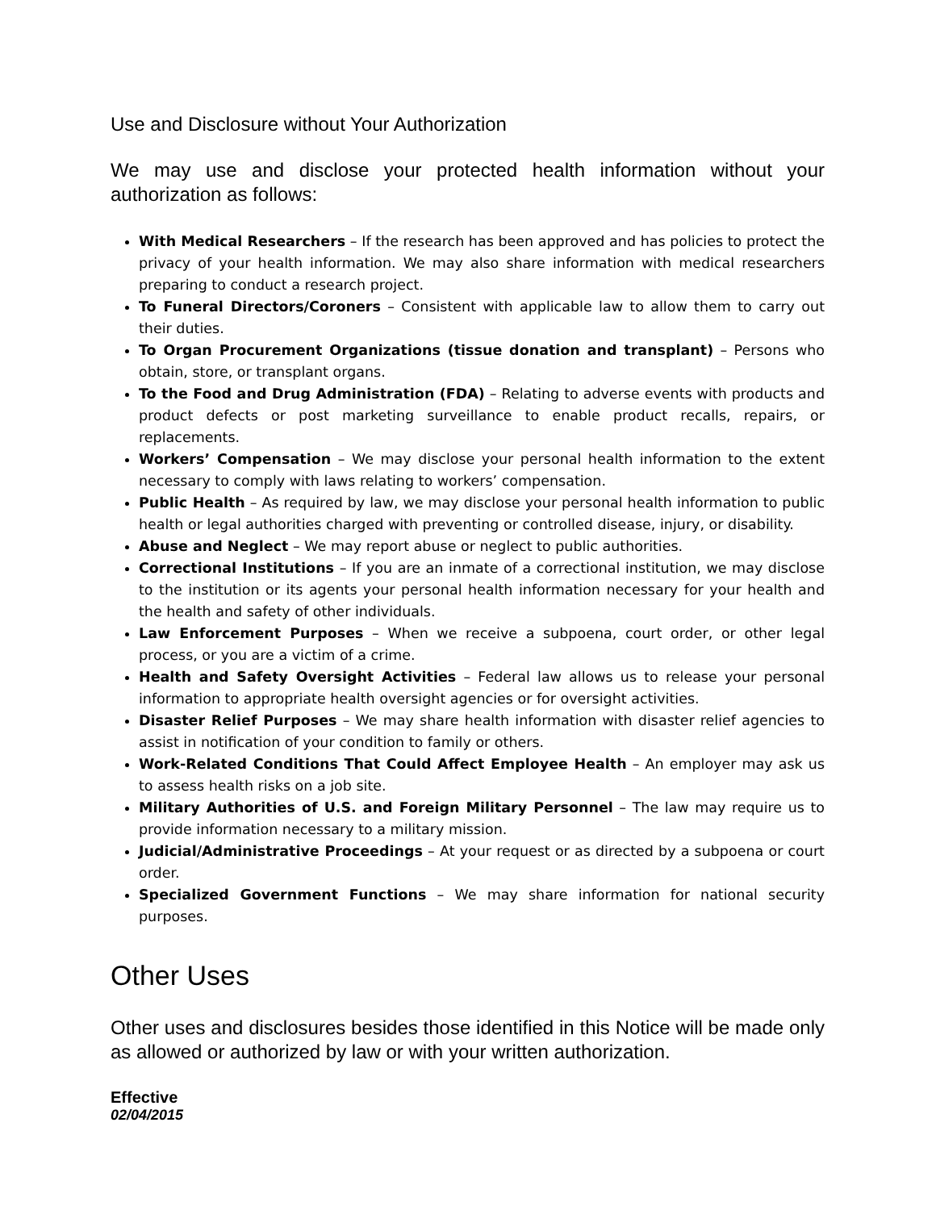Use and Disclosure without Your Authorization
We may use and disclose your protected health information without your authorization as follows:
With Medical Researchers – If the research has been approved and has policies to protect the privacy of your health information. We may also share information with medical researchers preparing to conduct a research project.
To Funeral Directors/Coroners – Consistent with applicable law to allow them to carry out their duties.
To Organ Procurement Organizations (tissue donation and transplant) – Persons who obtain, store, or transplant organs.
To the Food and Drug Administration (FDA) – Relating to adverse events with products and product defects or post marketing surveillance to enable product recalls, repairs, or replacements.
Workers’ Compensation – We may disclose your personal health information to the extent necessary to comply with laws relating to workers’ compensation.
Public Health – As required by law, we may disclose your personal health information to public health or legal authorities charged with preventing or controlled disease, injury, or disability.
Abuse and Neglect – We may report abuse or neglect to public authorities.
Correctional Institutions – If you are an inmate of a correctional institution, we may disclose to the institution or its agents your personal health information necessary for your health and the health and safety of other individuals.
Law Enforcement Purposes – When we receive a subpoena, court order, or other legal process, or you are a victim of a crime.
Health and Safety Oversight Activities – Federal law allows us to release your personal information to appropriate health oversight agencies or for oversight activities.
Disaster Relief Purposes – We may share health information with disaster relief agencies to assist in notification of your condition to family or others.
Work-Related Conditions That Could Affect Employee Health – An employer may ask us to assess health risks on a job site.
Military Authorities of U.S. and Foreign Military Personnel – The law may require us to provide information necessary to a military mission.
Judicial/Administrative Proceedings – At your request or as directed by a subpoena or court order.
Specialized Government Functions – We may share information for national security purposes.
Other Uses
Other uses and disclosures besides those identified in this Notice will be made only as allowed or authorized by law or with your written authorization.
Effective
02/04/2015